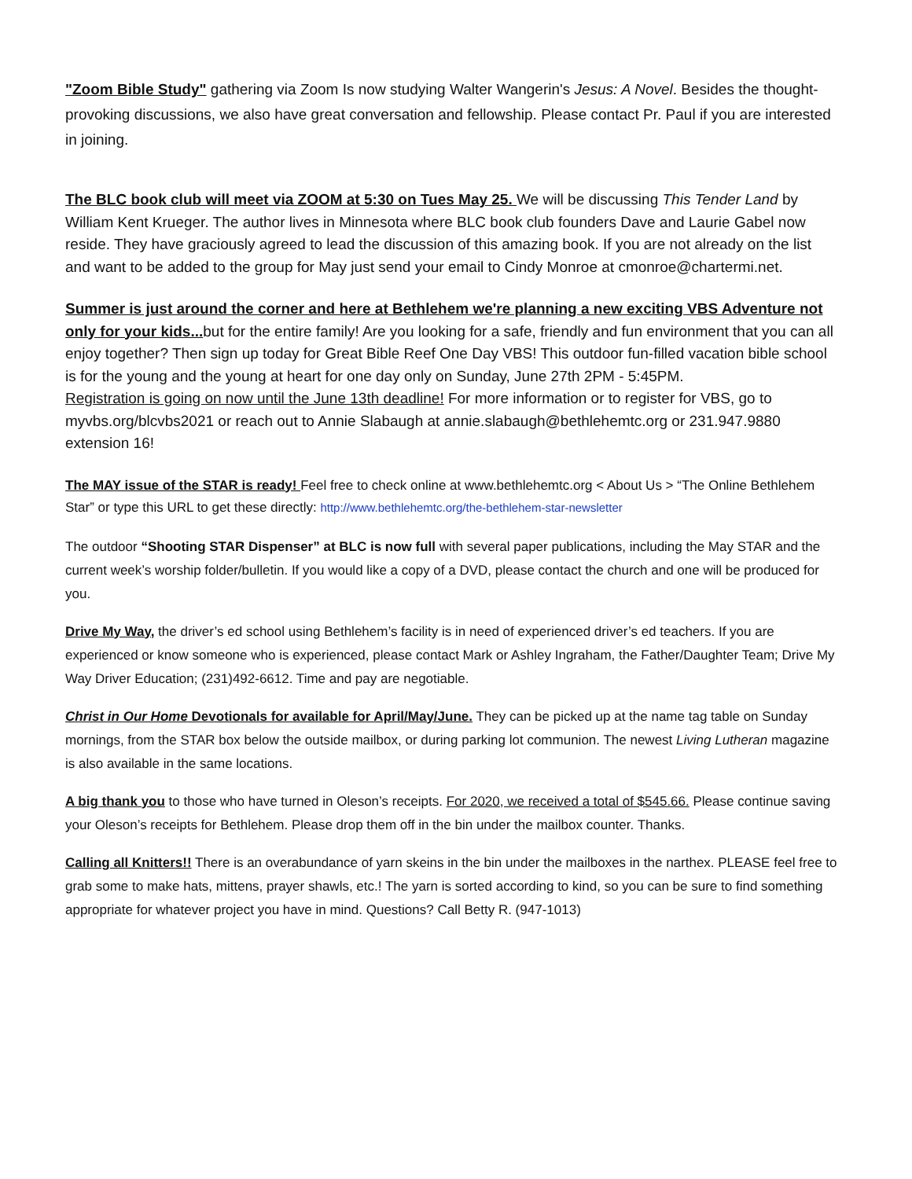"Zoom Bible Study" gathering via Zoom Is now studying Walter Wangerin's Jesus: A Novel. Besides the thought-provoking discussions, we also have great conversation and fellowship. Please contact Pr. Paul if you are interested in joining.
The BLC book club will meet via ZOOM at 5:30 on Tues May 25. We will be discussing This Tender Land by William Kent Krueger. The author lives in Minnesota where BLC book club founders Dave and Laurie Gabel now reside. They have graciously agreed to lead the discussion of this amazing book. If you are not already on the list and want to be added to the group for May just send your email to Cindy Monroe at cmonroe@chartermi.net.
Summer is just around the corner and here at Bethlehem we're planning a new exciting VBS Adventure not only for your kids... but for the entire family! Are you looking for a safe, friendly and fun environment that you can all enjoy together? Then sign up today for Great Bible Reef One Day VBS! This outdoor fun-filled vacation bible school is for the young and the young at heart for one day only on Sunday, June 27th 2PM - 5:45PM.
Registration is going on now until the June 13th deadline! For more information or to register for VBS, go to myvbs.org/blcvbs2021 or reach out to Annie Slabaugh at annie.slabaugh@bethlehemtc.org or 231.947.9880 extension 16!
The MAY issue of the STAR is ready! Feel free to check online at www.bethlehemtc.org < About Us > “The Online Bethlehem Star” or type this URL to get these directly: http://www.bethlehemtc.org/the-bethlehem-star-newsletter
The outdoor “Shooting STAR Dispenser” at BLC is now full with several paper publications, including the May STAR and the current week’s worship folder/bulletin. If you would like a copy of a DVD, please contact the church and one will be produced for you.
Drive My Way, the driver’s ed school using Bethlehem’s facility is in need of experienced driver’s ed teachers. If you are experienced or know someone who is experienced, please contact Mark or Ashley Ingraham, the Father/Daughter Team; Drive My Way Driver Education; (231)492-6612. Time and pay are negotiable.
Christ in Our Home Devotionals for available for April/May/June. They can be picked up at the name tag table on Sunday mornings, from the STAR box below the outside mailbox, or during parking lot communion. The newest Living Lutheran magazine is also available in the same locations.
A big thank you to those who have turned in Oleson’s receipts. For 2020, we received a total of $545.66. Please continue saving your Oleson’s receipts for Bethlehem. Please drop them off in the bin under the mailbox counter. Thanks.
Calling all Knitters!! There is an overabundance of yarn skeins in the bin under the mailboxes in the narthex. PLEASE feel free to grab some to make hats, mittens, prayer shawls, etc.! The yarn is sorted according to kind, so you can be sure to find something appropriate for whatever project you have in mind. Questions? Call Betty R. (947-1013)